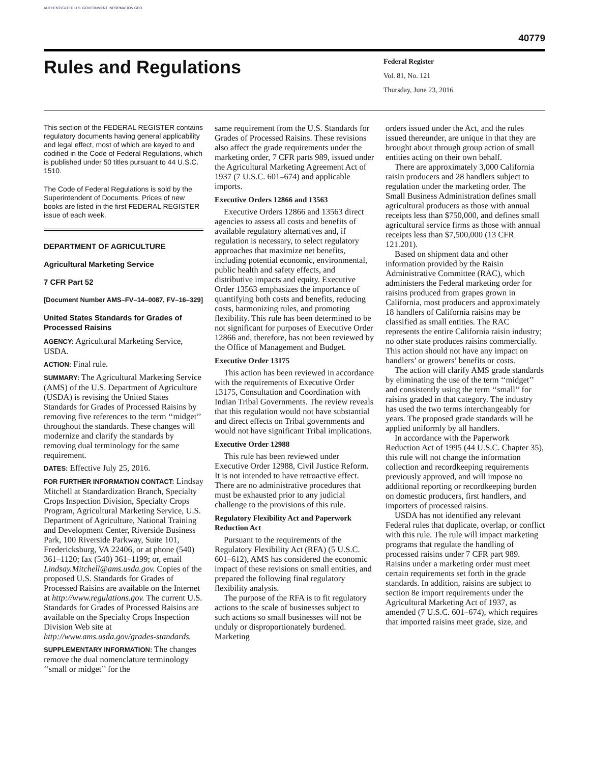AUTHENTICATED U.S. GOVERNMENT INFORMATION GPO
40779
Rules and Regulations
Federal Register
Vol. 81, No. 121
Thursday, June 23, 2016
This section of the FEDERAL REGISTER contains regulatory documents having general applicability and legal effect, most of which are keyed to and codified in the Code of Federal Regulations, which is published under 50 titles pursuant to 44 U.S.C. 1510.
The Code of Federal Regulations is sold by the Superintendent of Documents. Prices of new books are listed in the first FEDERAL REGISTER issue of each week.
DEPARTMENT OF AGRICULTURE
Agricultural Marketing Service
7 CFR Part 52
[Document Number AMS–FV–14–0087, FV–16–329]
United States Standards for Grades of Processed Raisins
AGENCY: Agricultural Marketing Service, USDA.
ACTION: Final rule.
SUMMARY: The Agricultural Marketing Service (AMS) of the U.S. Department of Agriculture (USDA) is revising the United States Standards for Grades of Processed Raisins by removing five references to the term ‘‘midget’’ throughout the standards. These changes will modernize and clarify the standards by removing dual terminology for the same requirement.
DATES: Effective July 25, 2016.
FOR FURTHER INFORMATION CONTACT: Lindsay Mitchell at Standardization Branch, Specialty Crops Inspection Division, Specialty Crops Program, Agricultural Marketing Service, U.S. Department of Agriculture, National Training and Development Center, Riverside Business Park, 100 Riverside Parkway, Suite 101, Fredericksburg, VA 22406, or at phone (540) 361–1120; fax (540) 361–1199; or, email Lindsay.Mitchell@ams.usda.gov. Copies of the proposed U.S. Standards for Grades of Processed Raisins are available on the Internet at http://www.regulations.gov. The current U.S. Standards for Grades of Processed Raisins are available on the Specialty Crops Inspection Division Web site at http://www.ams.usda.gov/grades-standards.
SUPPLEMENTARY INFORMATION: The changes remove the dual nomenclature terminology ‘‘small or midget’’ for the
same requirement from the U.S. Standards for Grades of Processed Raisins. These revisions also affect the grade requirements under the marketing order, 7 CFR parts 989, issued under the Agricultural Marketing Agreement Act of 1937 (7 U.S.C. 601–674) and applicable imports.
Executive Orders 12866 and 13563
Executive Orders 12866 and 13563 direct agencies to assess all costs and benefits of available regulatory alternatives and, if regulation is necessary, to select regulatory approaches that maximize net benefits, including potential economic, environmental, public health and safety effects, and distributive impacts and equity. Executive Order 13563 emphasizes the importance of quantifying both costs and benefits, reducing costs, harmonizing rules, and promoting flexibility. This rule has been determined to be not significant for purposes of Executive Order 12866 and, therefore, has not been reviewed by the Office of Management and Budget.
Executive Order 13175
This action has been reviewed in accordance with the requirements of Executive Order 13175, Consultation and Coordination with Indian Tribal Governments. The review reveals that this regulation would not have substantial and direct effects on Tribal governments and would not have significant Tribal implications.
Executive Order 12988
This rule has been reviewed under Executive Order 12988, Civil Justice Reform. It is not intended to have retroactive effect. There are no administrative procedures that must be exhausted prior to any judicial challenge to the provisions of this rule.
Regulatory Flexibility Act and Paperwork Reduction Act
Pursuant to the requirements of the Regulatory Flexibility Act (RFA) (5 U.S.C. 601–612), AMS has considered the economic impact of these revisions on small entities, and prepared the following final regulatory flexibility analysis.
The purpose of the RFA is to fit regulatory actions to the scale of businesses subject to such actions so small businesses will not be unduly or disproportionately burdened. Marketing
orders issued under the Act, and the rules issued thereunder, are unique in that they are brought about through group action of small entities acting on their own behalf.
There are approximately 3,000 California raisin producers and 28 handlers subject to regulation under the marketing order. The Small Business Administration defines small agricultural producers as those with annual receipts less than $750,000, and defines small agricultural service firms as those with annual receipts less than $7,500,000 (13 CFR 121.201).
Based on shipment data and other information provided by the Raisin Administrative Committee (RAC), which administers the Federal marketing order for raisins produced from grapes grown in California, most producers and approximately 18 handlers of California raisins may be classified as small entities. The RAC represents the entire California raisin industry; no other state produces raisins commercially. This action should not have any impact on handlers’ or growers’ benefits or costs.
The action will clarify AMS grade standards by eliminating the use of the term ‘‘midget’’ and consistently using the term ‘‘small’’ for raisins graded in that category. The industry has used the two terms interchangeably for years. The proposed grade standards will be applied uniformly by all handlers.
In accordance with the Paperwork Reduction Act of 1995 (44 U.S.C. Chapter 35), this rule will not change the information collection and recordkeeping requirements previously approved, and will impose no additional reporting or recordkeeping burden on domestic producers, first handlers, and importers of processed raisins.
USDA has not identified any relevant Federal rules that duplicate, overlap, or conflict with this rule. The rule will impact marketing programs that regulate the handling of processed raisins under 7 CFR part 989. Raisins under a marketing order must meet certain requirements set forth in the grade standards. In addition, raisins are subject to section 8e import requirements under the Agricultural Marketing Act of 1937, as amended (7 U.S.C. 601–674), which requires that imported raisins meet grade, size, and